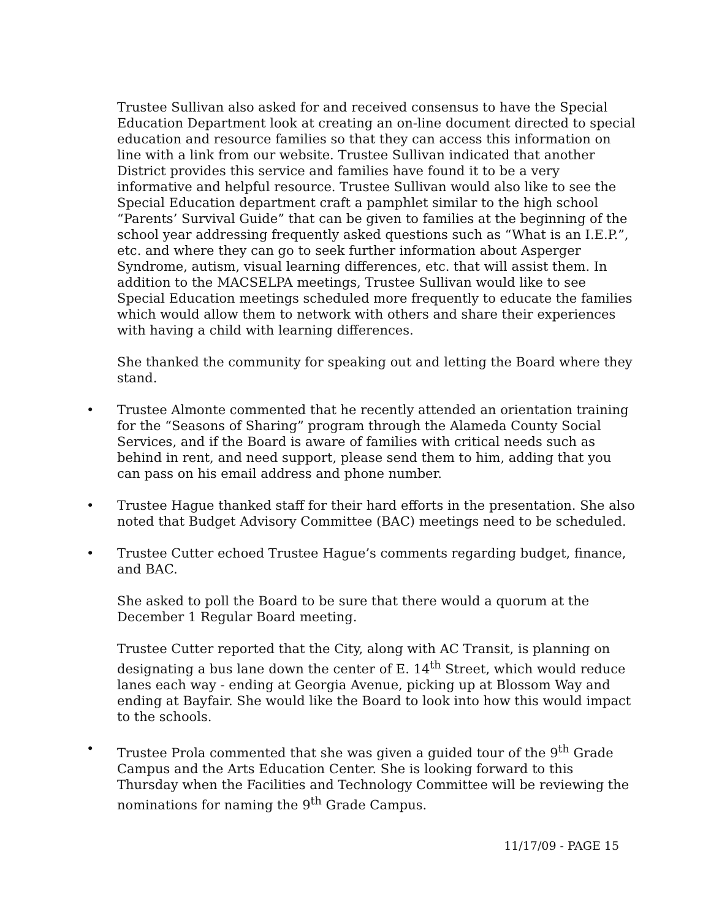Trustee Sullivan also asked for and received consensus to have the Special Education Department look at creating an on-line document directed to special education and resource families so that they can access this information on line with a link from our website. Trustee Sullivan indicated that another District provides this service and families have found it to be a very informative and helpful resource. Trustee Sullivan would also like to see the Special Education department craft a pamphlet similar to the high school “Parents’ Survival Guide” that can be given to families at the beginning of the school year addressing frequently asked questions such as “What is an I.E.P.”, etc. and where they can go to seek further information about Asperger Syndrome, autism, visual learning differences, etc. that will assist them. In addition to the MACSELPA meetings, Trustee Sullivan would like to see Special Education meetings scheduled more frequently to educate the families which would allow them to network with others and share their experiences with having a child with learning differences.
She thanked the community for speaking out and letting the Board where they stand.
• Trustee Almonte commented that he recently attended an orientation training for the “Seasons of Sharing” program through the Alameda County Social Services, and if the Board is aware of families with critical needs such as behind in rent, and need support, please send them to him, adding that you can pass on his email address and phone number.
• Trustee Hague thanked staff for their hard efforts in the presentation. She also noted that Budget Advisory Committee (BAC) meetings need to be scheduled.
• Trustee Cutter echoed Trustee Hague’s comments regarding budget, finance, and BAC.
She asked to poll the Board to be sure that there would a quorum at the December 1 Regular Board meeting.
Trustee Cutter reported that the City, along with AC Transit, is planning on designating a bus lane down the center of E. 14<sup>th</sup> Street, which would reduce lanes each way - ending at Georgia Avenue, picking up at Blossom Way and ending at Bayfair. She would like the Board to look into how this would impact to the schools.
• Trustee Prola commented that she was given a guided tour of the 9<sup>th</sup> Grade Campus and the Arts Education Center. She is looking forward to this Thursday when the Facilities and Technology Committee will be reviewing the nominations for naming the 9<sup>th</sup> Grade Campus.
11/17/09 - PAGE 15